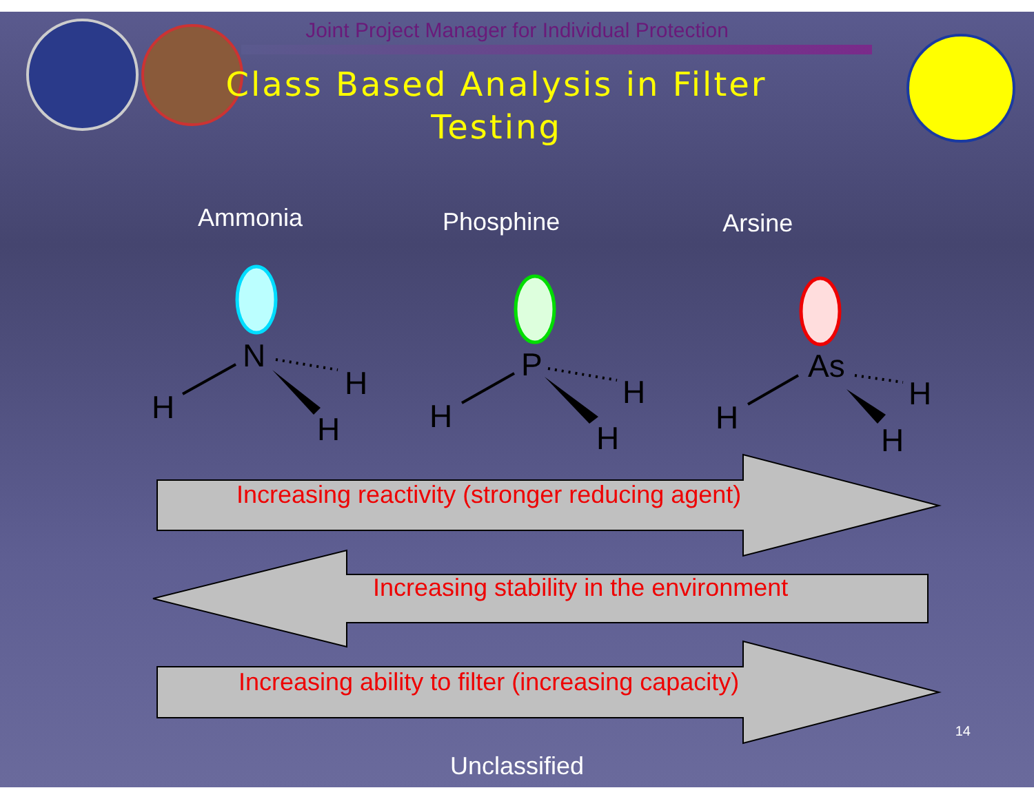Joint Project Manager for Individual Protection
Class Based Analysis in Filter
Testing
Ammonia Phosphine Arsine
N
H
H
H
P
H
H
H
As
H
H
H
Increasing reactivity (stronger reducing agent)
Increasing stability in the environment
Increasing ability to filter (increasing capacity)
14
Unclassified